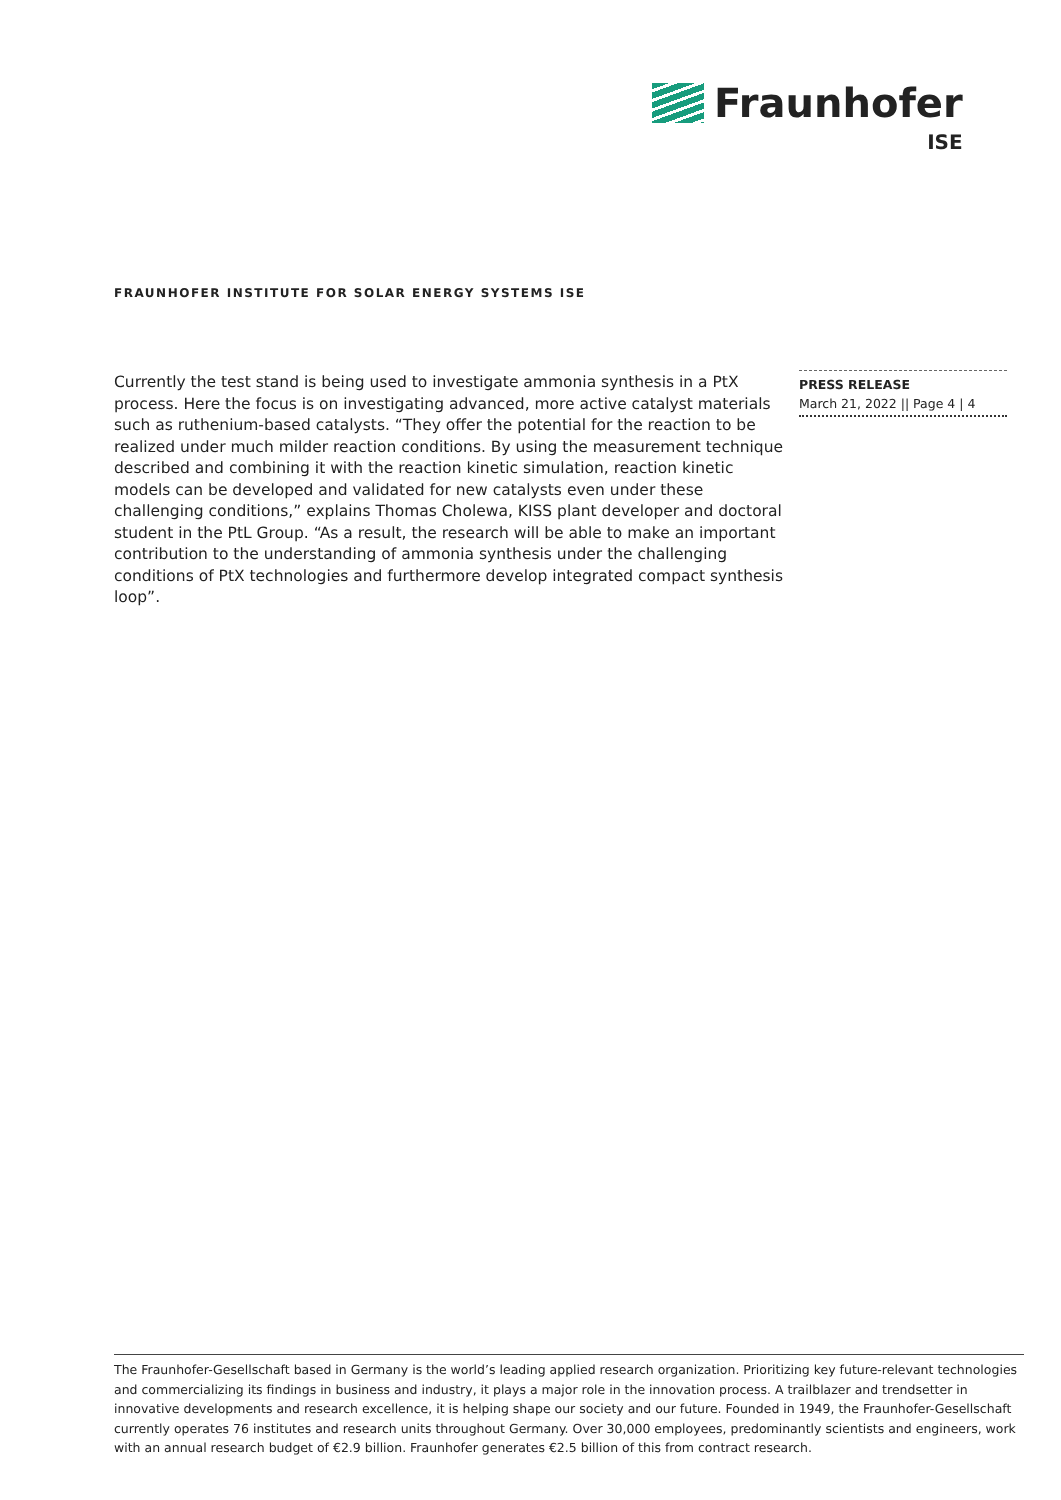Fraunhofer
ISE
FRAUNHOFER INSTITUTE FOR SOLAR ENERGY SYSTEMS ISE
Currently the test stand is being used to investigate ammonia synthesis in a PtX process. Here the focus is on investigating advanced, more active catalyst materials such as ruthenium-based catalysts. “They offer the potential for the reaction to be realized under much milder reaction conditions. By using the measurement technique described and combining it with the reaction kinetic simulation, reaction kinetic models can be developed and validated for new catalysts even under these challenging conditions,” explains Thomas Cholewa, KISS plant developer and doctoral student in the PtL Group. “As a result, the research will be able to make an important contribution to the understanding of ammonia synthesis under the challenging conditions of PtX technologies and furthermore develop integrated compact synthesis loop”.
PRESS RELEASE
March 21, 2022 || Page 4 | 4
The Fraunhofer-Gesellschaft based in Germany is the world’s leading applied research organization. Prioritizing key future-relevant technologies and commercializing its findings in business and industry, it plays a major role in the innovation process. A trailblazer and trendsetter in innovative developments and research excellence, it is helping shape our society and our future. Founded in 1949, the Fraunhofer-Gesellschaft currently operates 76 institutes and research units throughout Germany. Over 30,000 employees, predominantly scientists and engineers, work with an annual research budget of €2.9 billion. Fraunhofer generates €2.5 billion of this from contract research.